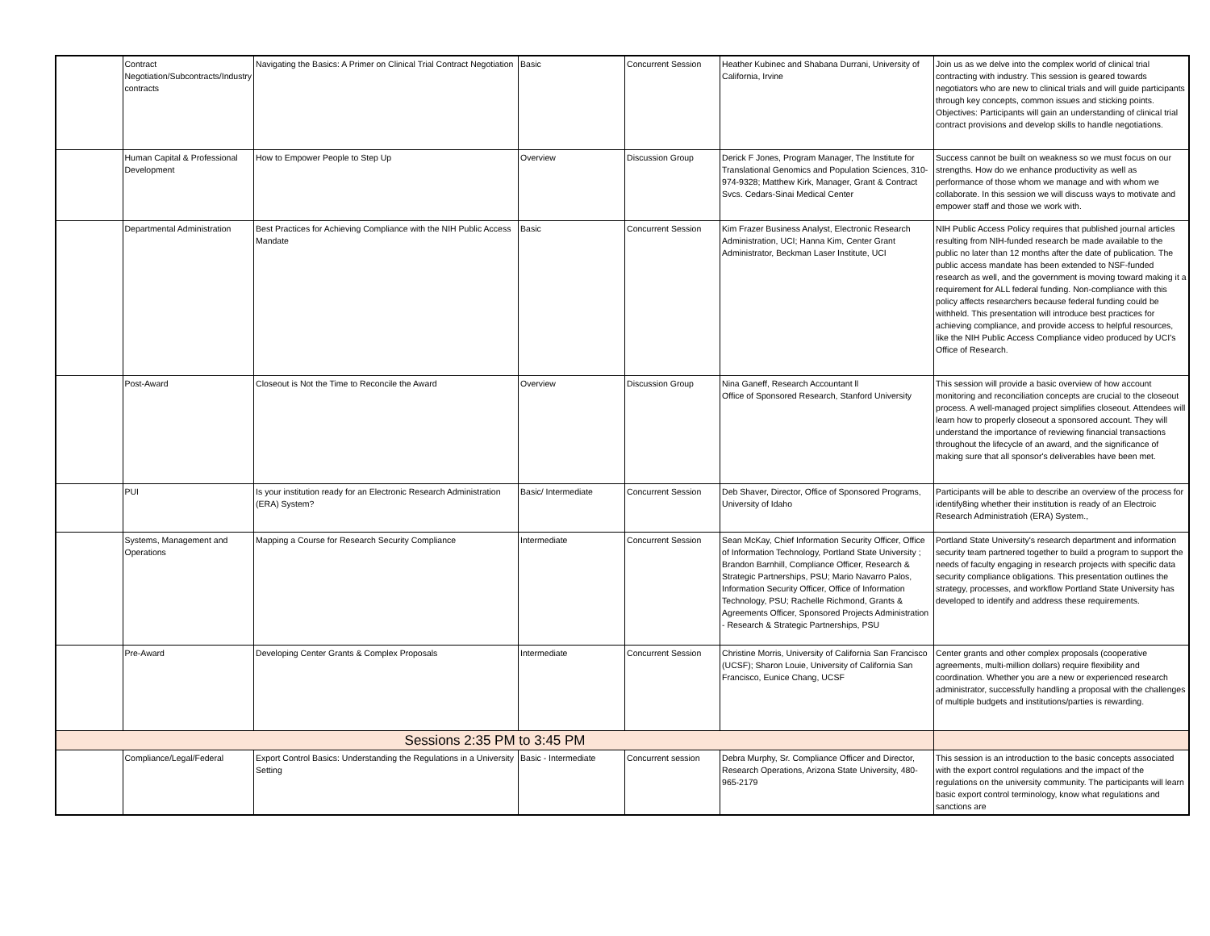| | Contract Negotiation/Subcontracts/Industry contracts | Navigating the Basics: A Primer on Clinical Trial Contract Negotiation | Basic | Concurrent Session | Heather Kubinec and Shabana Durrani, University of California, Irvine | Join us as we delve into the complex world of clinical trial contracting with industry. This session is geared towards negotiators who are new to clinical trials and will guide participants through key concepts, common issues and sticking points. Objectives: Participants will gain an understanding of clinical trial contract provisions and develop skills to handle negotiations. |
| | Human Capital & Professional Development | How to Empower People to Step Up | Overview | Discussion Group | Derick F Jones, Program Manager, The Institute for Translational Genomics and Population Sciences, 310-974-9328; Matthew Kirk, Manager, Grant & Contract Svcs. Cedars-Sinai Medical Center | Success cannot be built on weakness so we must focus on our strengths. How do we enhance productivity as well as performance of those whom we manage and with whom we collaborate. In this session we will discuss ways to motivate and empower staff and those we work with. |
| | Departmental Administration | Best Practices for Achieving Compliance with the NIH Public Access Mandate | Basic | Concurrent Session | Kim Frazer Business Analyst, Electronic Research Administration, UCI; Hanna Kim, Center Grant Administrator, Beckman Laser Institute, UCI | NIH Public Access Policy requires that published journal articles resulting from NIH-funded research be made available to the public no later than 12 months after the date of publication. The public access mandate has been extended to NSF-funded research as well, and the government is moving toward making it a requirement for ALL federal funding. Non-compliance with this policy affects researchers because federal funding could be withheld. This presentation will introduce best practices for achieving compliance, and provide access to helpful resources, like the NIH Public Access Compliance video produced by UCI's Office of Research. |
| | Post-Award | Closeout is Not the Time to Reconcile the Award | Overview | Discussion Group | Nina Ganeff, Research Accountant ll Office of Sponsored Research, Stanford University | This session will provide a basic overview of how account monitoring and reconciliation concepts are crucial to the closeout process. A well-managed project simplifies closeout. Attendees will learn how to properly closeout a sponsored account. They will understand the importance of reviewing financial transactions throughout the lifecycle of an award, and the significance of making sure that all sponsor's deliverables have been met. |
| | PUI | Is your institution ready for an Electronic Research Administration (ERA) System? | Basic/ Intermediate | Concurrent Session | Deb Shaver, Director, Office of Sponsored Programs, University of Idaho | Participants will be able to describe an overview of the process for identify8ing whether their institution is ready of an Electroic Research Administratioh (ERA) System., |
| | Systems, Management and Operations | Mapping a Course for Research Security Compliance | Intermediate | Concurrent Session | Sean McKay, Chief Information Security Officer, Office of Information Technology, Portland State University ; Brandon Barnhill, Compliance Officer, Research & Strategic Partnerships, PSU; Mario Navarro Palos, Information Security Officer, Office of Information Technology, PSU; Rachelle Richmond, Grants & Agreements Officer, Sponsored Projects Administration - Research & Strategic Partnerships, PSU | Portland State University's research department and information security team partnered together to build a program to support the needs of faculty engaging in research projects with specific data security compliance obligations. This presentation outlines the strategy, processes, and workflow Portland State University has developed to identify and address these requirements. |
| | Pre-Award | Developing Center Grants & Complex Proposals | Intermediate | Concurrent Session | Christine Morris, University of California San Francisco (UCSF); Sharon Louie, University of California San Francisco, Eunice Chang, UCSF | Center grants and other complex proposals (cooperative agreements, multi-million dollars) require flexibility and coordination. Whether you are a new or experienced research administrator, successfully handling a proposal with the challenges of multiple budgets and institutions/parties is rewarding. |
| Sessions 2:35 PM to 3:45 PM | | | | | | |
| | Compliance/Legal/Federal | Export Control Basics: Understanding the Regulations in a University Setting | Basic - Intermediate | Concurrent session | Debra Murphy, Sr. Compliance Officer and Director, Research Operations, Arizona State University, 480-965-2179 | This session is an introduction to the basic concepts associated with the export control regulations and the impact of the regulations on the university community. The participants will learn basic export control terminology, know what regulations and sanctions are |